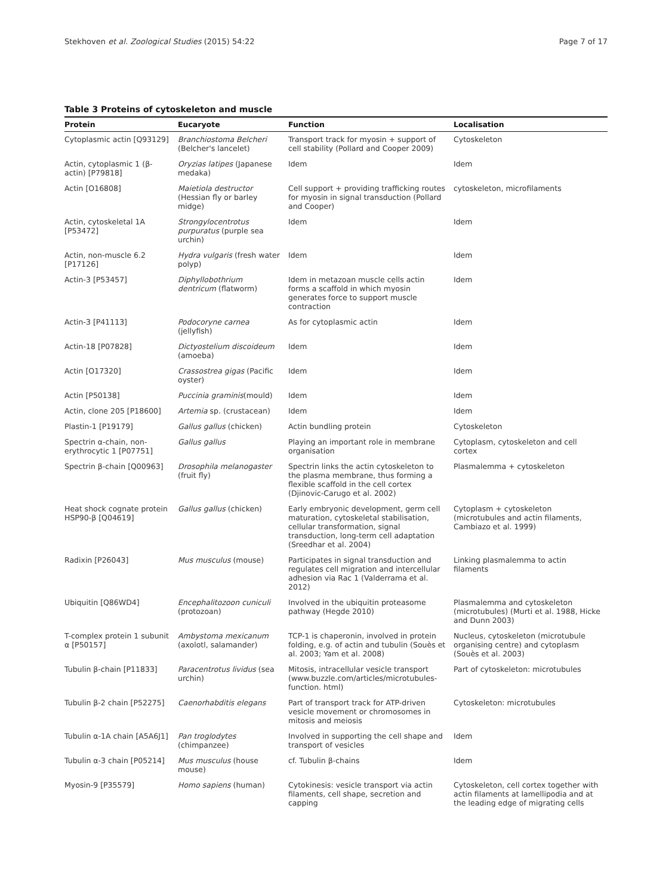Stekhoven et al. Zoological Studies (2015) 54:22 Page 7 of 17
Table 3 Proteins of cytoskeleton and muscle
| Protein | Eucaryote | Function | Localisation |
| --- | --- | --- | --- |
| Cytoplasmic actin [Q93129] | Branchiostoma Belcheri (Belcher's lancelet) | Transport track for myosin + support of cell stability (Pollard and Cooper 2009) | Cytoskeleton |
| Actin, cytoplasmic 1 (β-actin) [P79818] | Oryzias latipes (Japanese medaka) | Idem | Idem |
| Actin [O16808] | Maietiola destructor (Hessian fly or barley midge) | Cell support + providing trafficking routes for myosin in signal transduction (Pollard and Cooper) | cytoskeleton, microfilaments |
| Actin, cytoskeletal 1A [P53472] | Strongylocentrotus purpuratus (purple sea urchin) | Idem | Idem |
| Actin, non-muscle 6.2 [P17126] | Hydra vulgaris (fresh water polyp) | Idem | Idem |
| Actin-3 [P53457] | Diphyllobothrium dentricum (flatworm) | Idem in metazoan muscle cells actin forms a scaffold in which myosin generates force to support muscle contraction | Idem |
| Actin-3 [P41113] | Podocoryne carnea (jellyfish) | As for cytoplasmic actin | Idem |
| Actin-18 [P07828] | Dictyostelium discoideum (amoeba) | Idem | Idem |
| Actin [O17320] | Crassostrea gigas (Pacific oyster) | Idem | Idem |
| Actin [P50138] | Puccinia graminis (mould) | Idem | Idem |
| Actin, clone 205 [P18600] | Artemia sp. (crustacean) | Idem | Idem |
| Plastin-1 [P19179] | Gallus gallus (chicken) | Actin bundling protein | Cytoskeleton |
| Spectrin α-chain, non-erythrocytic 1 [P07751] | Gallus gallus | Playing an important role in membrane organisation | Cytoplasm, cytoskeleton and cell cortex |
| Spectrin β-chain [Q00963] | Drosophila melanogaster (fruit fly) | Spectrin links the actin cytoskeleton to the plasma membrane, thus forming a flexible scaffold in the cell cortex (Djinovic-Carugo et al. 2002) | Plasmalemma + cytoskeleton |
| Heat shock cognate protein HSP90-β [Q04619] | Gallus gallus (chicken) | Early embryonic development, germ cell maturation, cytoskeletal stabilisation, cellular transformation, signal transduction, long-term cell adaptation (Sreedhar et al. 2004) | Cytoplasm + cytoskeleton (microtubules and actin filaments, Cambiazo et al. 1999) |
| Radixin [P26043] | Mus musculus (mouse) | Participates in signal transduction and regulates cell migration and intercellular adhesion via Rac 1 (Valderrama et al. 2012) | Linking plasmalemma to actin filaments |
| Ubiquitin [Q86WD4] | Encephalitozoon cuniculi (protozoan) | Involved in the ubiquitin proteasome pathway (Hegde 2010) | Plasmalemma and cytoskeleton (microtubules) (Murti et al. 1988, Hicke and Dunn 2003) |
| T-complex protein 1 subunit α [P50157] | Ambystoma mexicanum (axolotl, salamander) | TCP-1 is chaperonin, involved in protein folding, e.g. of actin and tubulin (Souès et al. 2003; Yam et al. 2008) | Nucleus, cytoskeleton (microtubule organising centre) and cytoplasm (Souès et al. 2003) |
| Tubulin β-chain [P11833] | Paracentrotus lividus (sea urchin) | Mitosis, intracellular vesicle transport (www.buzzle.com/articles/microtubules-function. html) | Part of cytoskeleton: microtubules |
| Tubulin β-2 chain [P52275] | Caenorhabditis elegans | Part of transport track for ATP-driven vesicle movement or chromosomes in mitosis and meiosis | Cytoskeleton: microtubules |
| Tubulin α-1A chain [A5A6J1] | Pan troglodytes (chimpanzee) | Involved in supporting the cell shape and transport of vesicles | Idem |
| Tubulin α-3 chain [P05214] | Mus musculus (house mouse) | cf. Tubulin β-chains | Idem |
| Myosin-9 [P35579] | Homo sapiens (human) | Cytokinesis: vesicle transport via actin filaments, cell shape, secretion and capping | Cytoskeleton, cell cortex together with actin filaments at lamellipodia and at the leading edge of migrating cells |